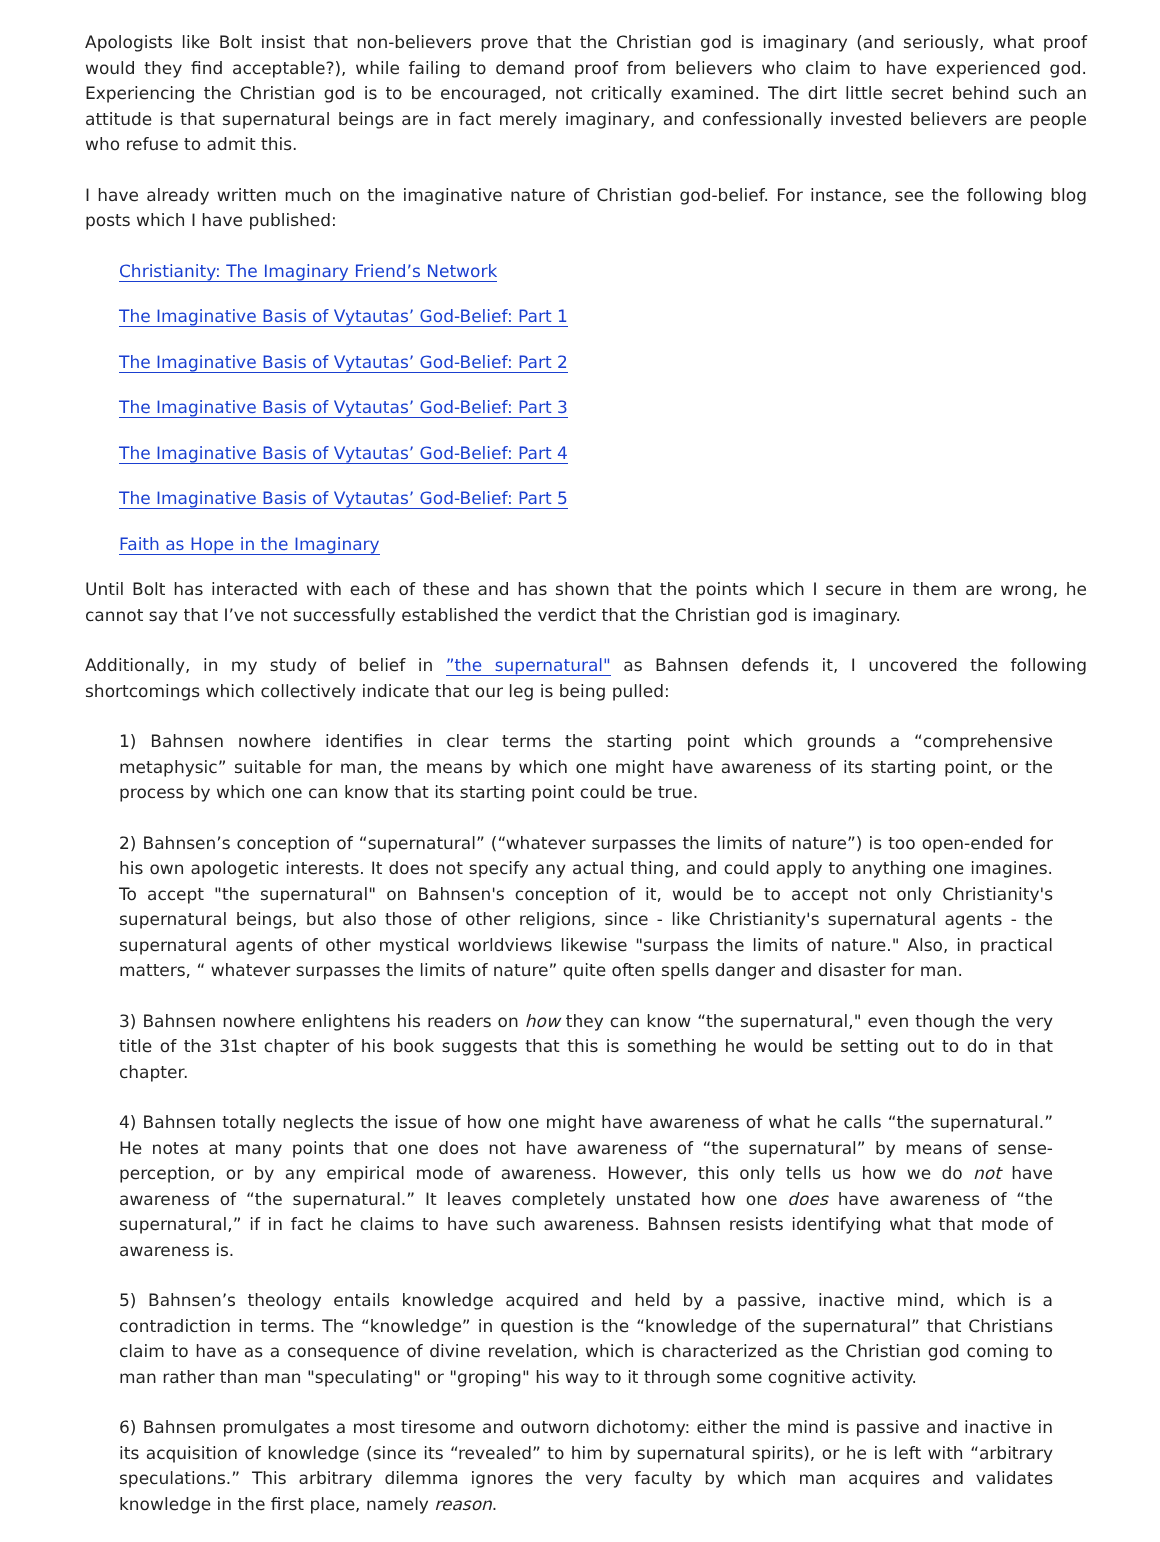Apologists like Bolt insist that non-believers prove that the Christian god is imaginary (and seriously, what proof would they find acceptable?), while failing to demand proof from believers who claim to have experienced god. Experiencing the Christian god is to be encouraged, not critically examined. The dirt little secret behind such an attitude is that supernatural beings are in fact merely imaginary, and confessionally invested believers are people who refuse to admit this.
I have already written much on the imaginative nature of Christian god-belief. For instance, see the following blog posts which I have published:
Christianity: The Imaginary Friend’s Network
The Imaginative Basis of Vytautas’ God-Belief: Part 1
The Imaginative Basis of Vytautas’ God-Belief: Part 2
The Imaginative Basis of Vytautas’ God-Belief: Part 3
The Imaginative Basis of Vytautas’ God-Belief: Part 4
The Imaginative Basis of Vytautas’ God-Belief: Part 5
Faith as Hope in the Imaginary
Until Bolt has interacted with each of these and has shown that the points which I secure in them are wrong, he cannot say that I’ve not successfully established the verdict that the Christian god is imaginary.
Additionally, in my study of belief in ”the supernatural" as Bahnsen defends it, I uncovered the following shortcomings which collectively indicate that our leg is being pulled:
1) Bahnsen nowhere identifies in clear terms the starting point which grounds a “comprehensive metaphysic” suitable for man, the means by which one might have awareness of its starting point, or the process by which one can know that its starting point could be true.
2) Bahnsen’s conception of “supernatural” (“whatever surpasses the limits of nature”) is too open-ended for his own apologetic interests. It does not specify any actual thing, and could apply to anything one imagines. To accept "the supernatural" on Bahnsen's conception of it, would be to accept not only Christianity's supernatural beings, but also those of other religions, since - like Christianity's supernatural agents - the supernatural agents of other mystical worldviews likewise "surpass the limits of nature." Also, in practical matters, “ whatever surpasses the limits of nature” quite often spells danger and disaster for man.
3) Bahnsen nowhere enlightens his readers on how they can know “the supernatural," even though the very title of the 31st chapter of his book suggests that this is something he would be setting out to do in that chapter.
4) Bahnsen totally neglects the issue of how one might have awareness of what he calls “the supernatural.” He notes at many points that one does not have awareness of “the supernatural” by means of sense-perception, or by any empirical mode of awareness. However, this only tells us how we do not have awareness of “the supernatural.” It leaves completely unstated how one does have awareness of “the supernatural,” if in fact he claims to have such awareness. Bahnsen resists identifying what that mode of awareness is.
5) Bahnsen’s theology entails knowledge acquired and held by a passive, inactive mind, which is a contradiction in terms. The “knowledge” in question is the “knowledge of the supernatural” that Christians claim to have as a consequence of divine revelation, which is characterized as the Christian god coming to man rather than man "speculating" or "groping" his way to it through some cognitive activity.
6) Bahnsen promulgates a most tiresome and outworn dichotomy: either the mind is passive and inactive in its acquisition of knowledge (since its “revealed” to him by supernatural spirits), or he is left with “arbitrary speculations.” This arbitrary dilemma ignores the very faculty by which man acquires and validates knowledge in the first place, namely reason.